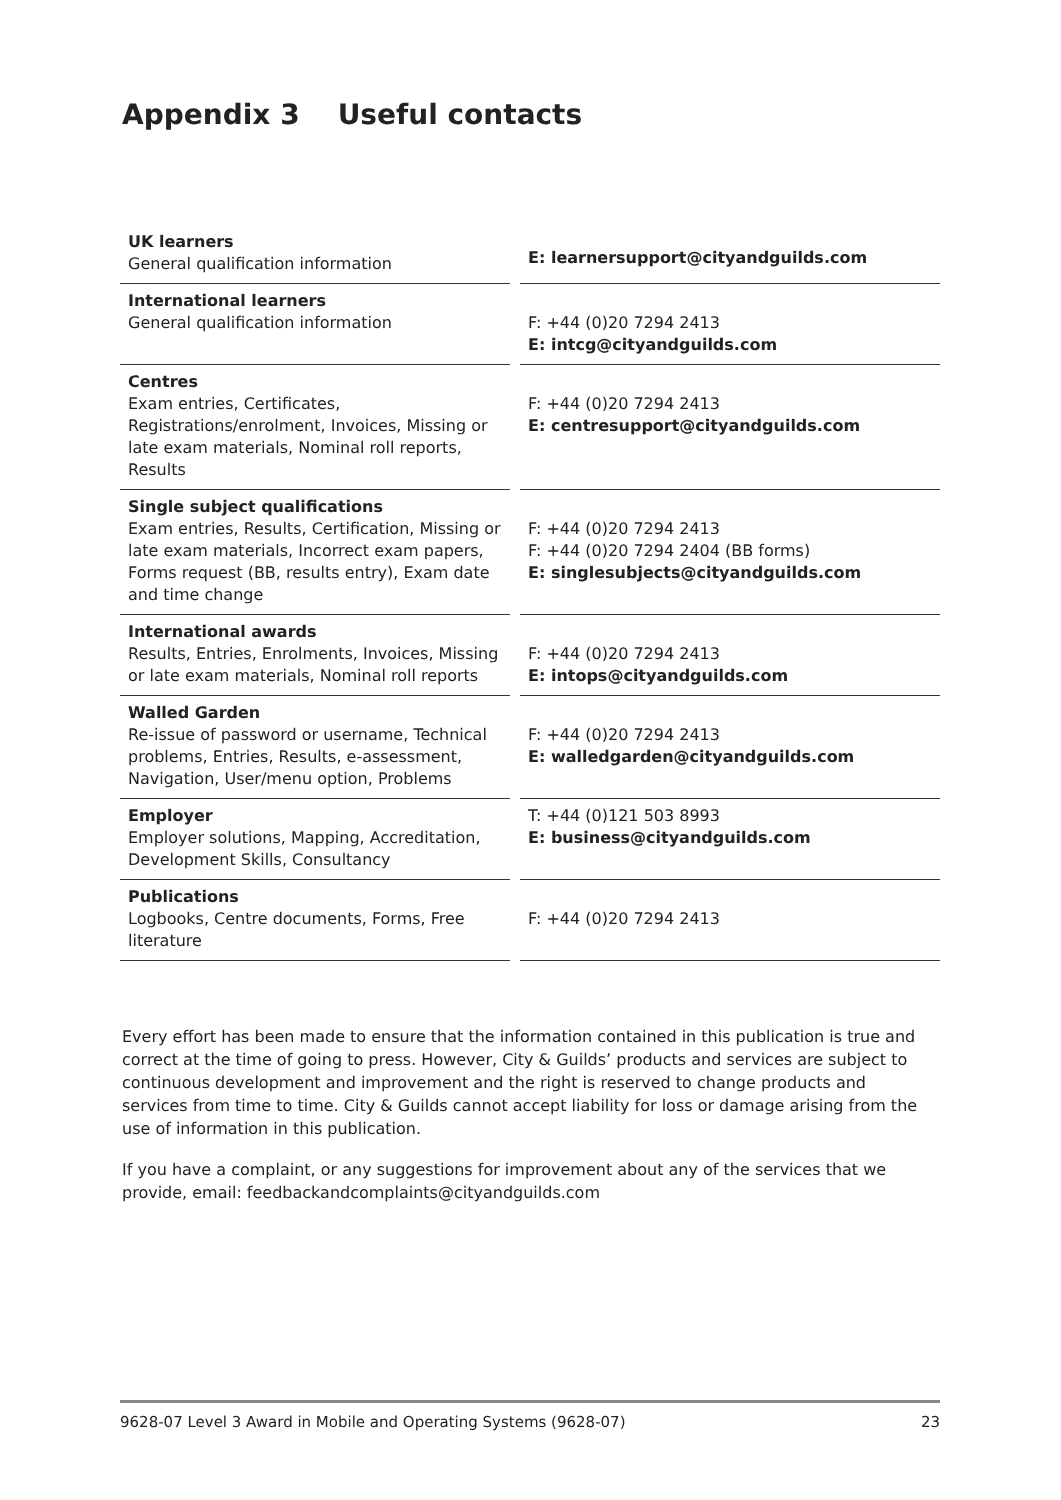Appendix 3 Useful contacts
| UK learners General qualification information | | E: learnersupport@cityandguilds.com |
| International learners General qualification information | | F: +44 (0)20 7294 2413 E: intcg@cityandguilds.com |
| Centres Exam entries, Certificates, Registrations/enrolment, Invoices, Missing or late exam materials, Nominal roll reports, Results | | F: +44 (0)20 7294 2413 E: centresupport@cityandguilds.com |
| Single subject qualifications Exam entries, Results, Certification, Missing or late exam materials, Incorrect exam papers, Forms request (BB, results entry), Exam date and time change | | F: +44 (0)20 7294 2413 F: +44 (0)20 7294 2404 (BB forms) E: singlesubjects@cityandguilds.com |
| International awards Results, Entries, Enrolments, Invoices, Missing or late exam materials, Nominal roll reports | | F: +44 (0)20 7294 2413 E: intops@cityandguilds.com |
| Walled Garden Re-issue of password or username, Technical problems, Entries, Results, e-assessment, Navigation, User/menu option, Problems | | F: +44 (0)20 7294 2413 E: walledgarden@cityandguilds.com |
| Employer Employer solutions, Mapping, Accreditation, Development Skills, Consultancy | | T: +44 (0)121 503 8993 E: business@cityandguilds.com |
| Publications Logbooks, Centre documents, Forms, Free literature | | F: +44 (0)20 7294 2413 |
Every effort has been made to ensure that the information contained in this publication is true and correct at the time of going to press. However, City & Guilds’ products and services are subject to continuous development and improvement and the right is reserved to change products and services from time to time. City & Guilds cannot accept liability for loss or damage arising from the use of information in this publication.
If you have a complaint, or any suggestions for improvement about any of the services that we provide, email: feedbackandcomplaints@cityandguilds.com
9628-07 Level 3 Award in Mobile and Operating Systems (9628-07) 23